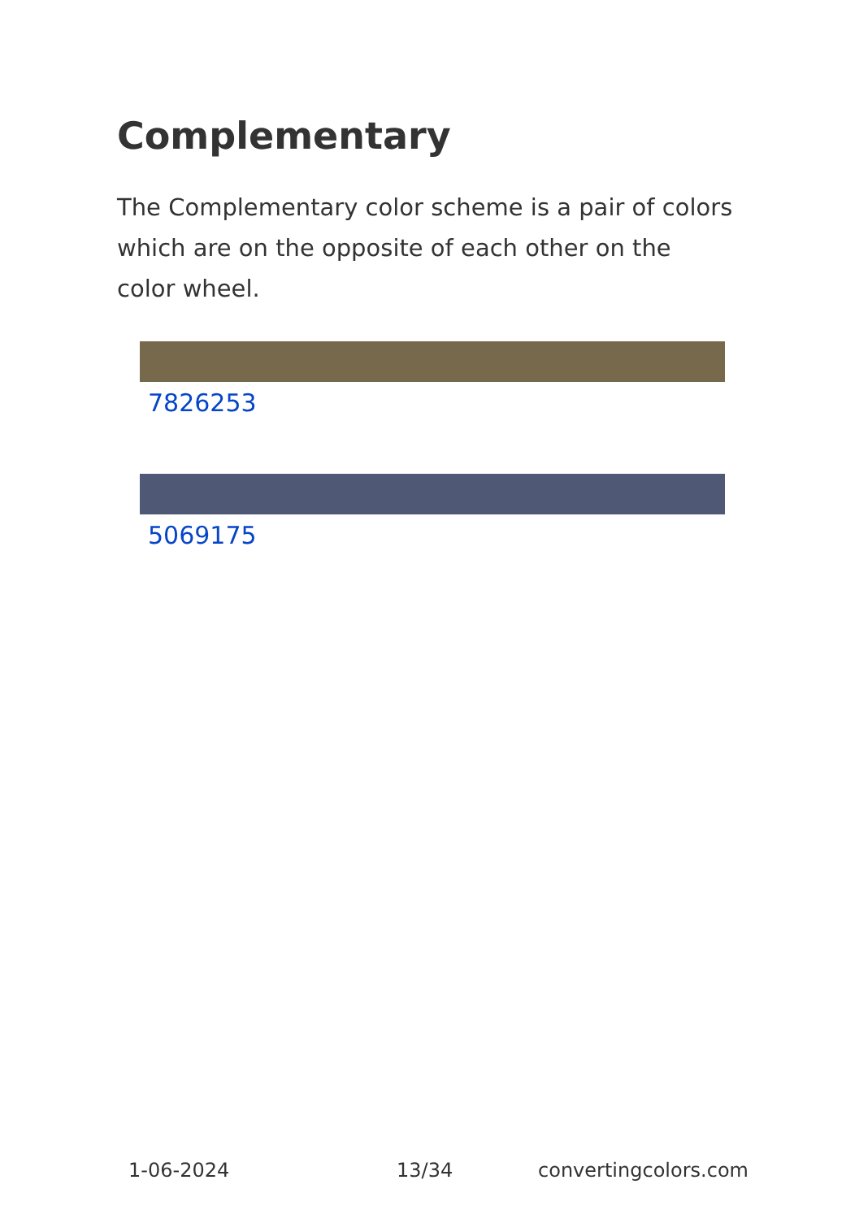Complementary
The Complementary color scheme is a pair of colors which are on the opposite of each other on the color wheel.
7826253
5069175
1-06-2024 13/34 convertingcolors.com